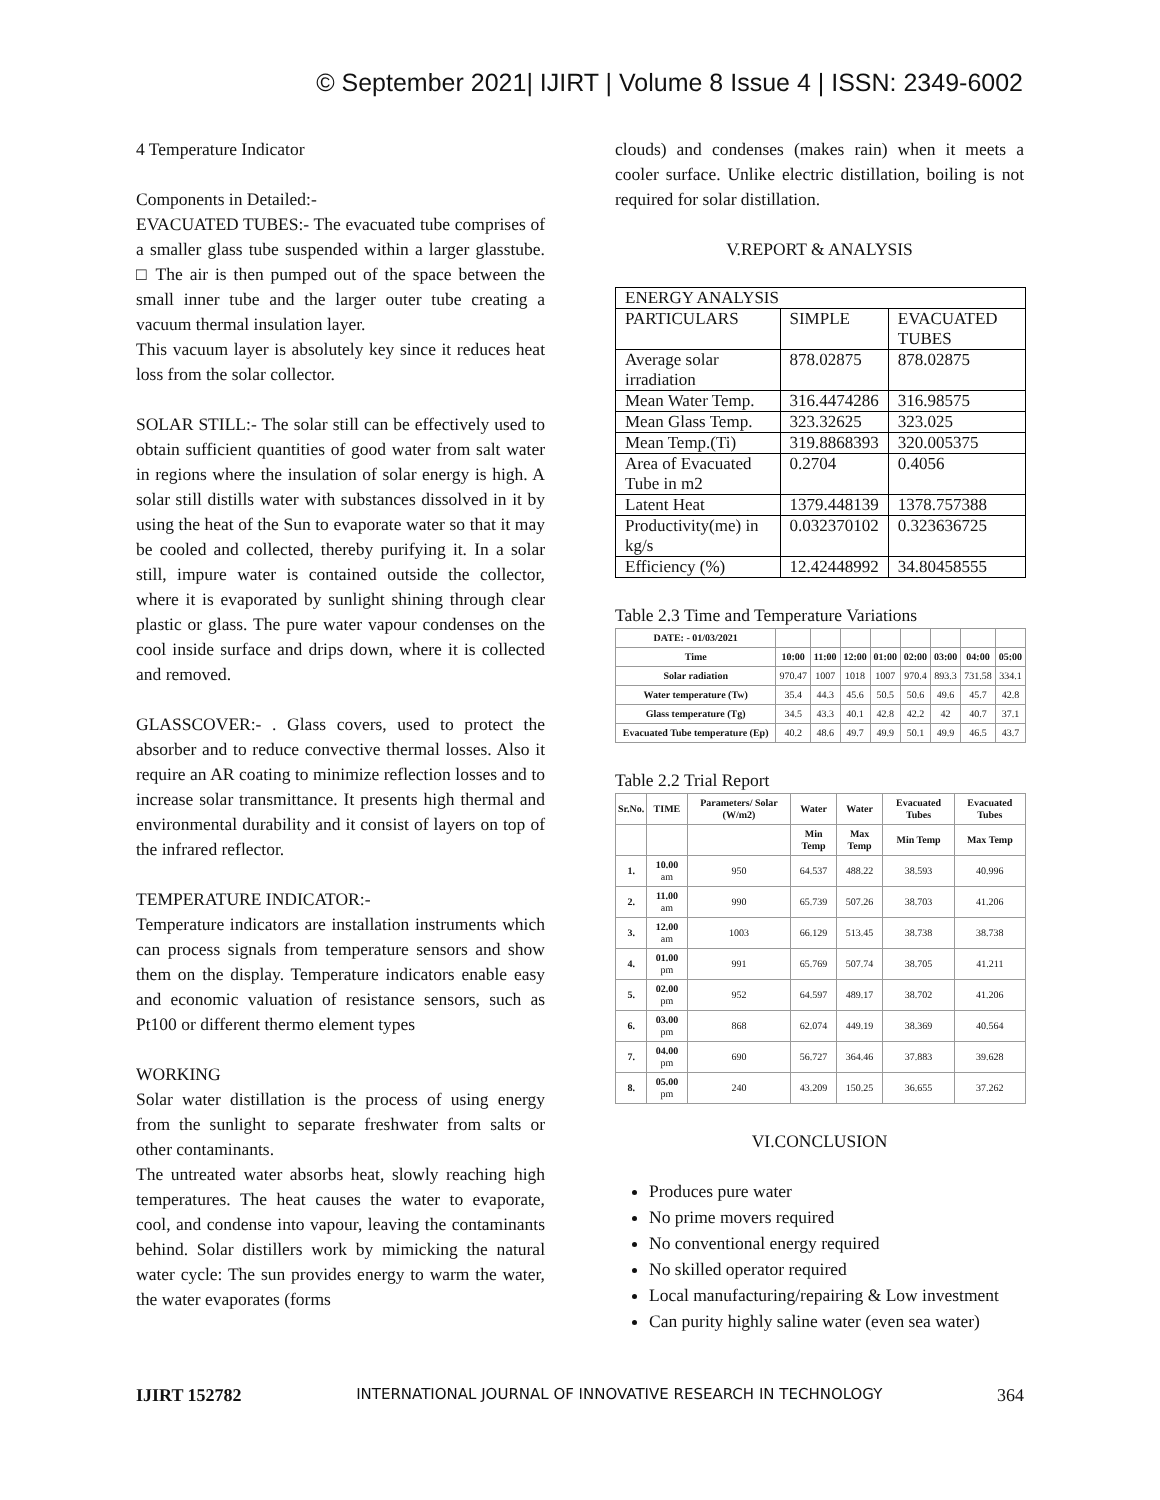© September 2021| IJIRT | Volume 8 Issue 4 | ISSN: 2349-6002
4 Temperature Indicator
Components in Detailed:-
EVACUATED TUBES:- The evacuated tube comprises of a smaller glass tube suspended within a larger glasstube. □ The air is then pumped out of the space between the small inner tube and the larger outer tube creating a vacuum thermal insulation layer.
This vacuum layer is absolutely key since it reduces heat loss from the solar collector.
SOLAR STILL:- The solar still can be effectively used to obtain sufficient quantities of good water from salt water in regions where the insulation of solar energy is high. A solar still distills water with substances dissolved in it by using the heat of the Sun to evaporate water so that it may be cooled and collected, thereby purifying it. In a solar still, impure water is contained outside the collector, where it is evaporated by sunlight shining through clear plastic or glass. The pure water vapour condenses on the cool inside surface and drips down, where it is collected and removed.
GLASSCOVER:- . Glass covers, used to protect the absorber and to reduce convective thermal losses. Also it require an AR coating to minimize reflection losses and to increase solar transmittance. It presents high thermal and environmental durability and it consist of layers on top of the infrared reflector.
TEMPERATURE INDICATOR:-
Temperature indicators are installation instruments which can process signals from temperature sensors and show them on the display. Temperature indicators enable easy and economic valuation of resistance sensors, such as Pt100 or different thermo element types
WORKING
Solar water distillation is the process of using energy from the sunlight to separate freshwater from salts or other contaminants.
The untreated water absorbs heat, slowly reaching high temperatures. The heat causes the water to evaporate, cool, and condense into vapour, leaving the contaminants behind. Solar distillers work by mimicking the natural water cycle: The sun provides energy to warm the water, the water evaporates (forms
clouds) and condenses (makes rain) when it meets a cooler surface. Unlike electric distillation, boiling is not required for solar distillation.
V.REPORT & ANALYSIS
| ENERGY ANALYSIS | | |
| PARTICULARS | SIMPLE | EVACUATED TUBES |
| Average solar irradiation | 878.02875 | 878.02875 |
| Mean Water Temp. | 316.4474286 | 316.98575 |
| Mean Glass Temp. | 323.32625 | 323.025 |
| Mean Temp.(Ti) | 319.8868393 | 320.005375 |
| Area of Evacuated Tube in m2 | 0.2704 | 0.4056 |
| Latent Heat | 1379.448139 | 1378.757388 |
| Productivity(me) in kg/s | 0.032370102 | 0.323636725 |
| Efficiency (%) | 12.42448992 | 34.80458555 |
Table 2.3 Time and Temperature Variations
| DATE: - 01/03/2021 | | | | | | | | |
| Time | 10:00 | 11:00 | 12:00 | 01:00 | 02:00 | 03:00 | 04:00 | 05:00 |
| Solar radiation | 970.47 | 1007 | 1018 | 1007 | 970.4 | 893.3 | 731.58 | 334.1 |
| Water temperature (Tw) | 35.4 | 44.3 | 45.6 | 50.5 | 50.6 | 49.6 | 45.7 | 42.8 |
| Glass temperature (Tg) | 34.5 | 43.3 | 40.1 | 42.8 | 42.2 | 42 | 40.7 | 37.1 |
| Evacuated Tube temperature (Ep) | 40.2 | 48.6 | 49.7 | 49.9 | 50.1 | 49.9 | 46.5 | 43.7 |
Table 2.2 Trial Report
| Sr.No. | TIME | Parameters/ Solar (W/m2) | Water | Water | Evacuated Tubes | Evacuated Tubes |
| --- | --- | --- | --- | --- | --- | --- |
| | | | Min Temp | Max Temp | Min Temp | Max Temp |
| 1. | 10.00 am | 950 | 64.537 | 488.22 | 38.593 | 40.996 |
| 2. | 11.00 am | 990 | 65.739 | 507.26 | 38.703 | 41.206 |
| 3. | 12.00 am | 1003 | 66.129 | 513.45 | 38.738 | 38.738 |
| 4. | 01.00 pm | 991 | 65.769 | 507.74 | 38.705 | 41.211 |
| 5. | 02.00 pm | 952 | 64.597 | 489.17 | 38.702 | 41.206 |
| 6. | 03.00 pm | 868 | 62.074 | 449.19 | 38.369 | 40.564 |
| 7. | 04.00 pm | 690 | 56.727 | 364.46 | 37.883 | 39.628 |
| 8. | 05.00 pm | 240 | 43.209 | 150.25 | 36.655 | 37.262 |
VI.CONCLUSION
Produces pure water
No prime movers required
No conventional energy required
No skilled operator required
Local manufacturing/repairing & Low investment
Can purity highly saline water (even sea water)
IJIRT 152782 INTERNATIONAL JOURNAL OF INNOVATIVE RESEARCH IN TECHNOLOGY 364